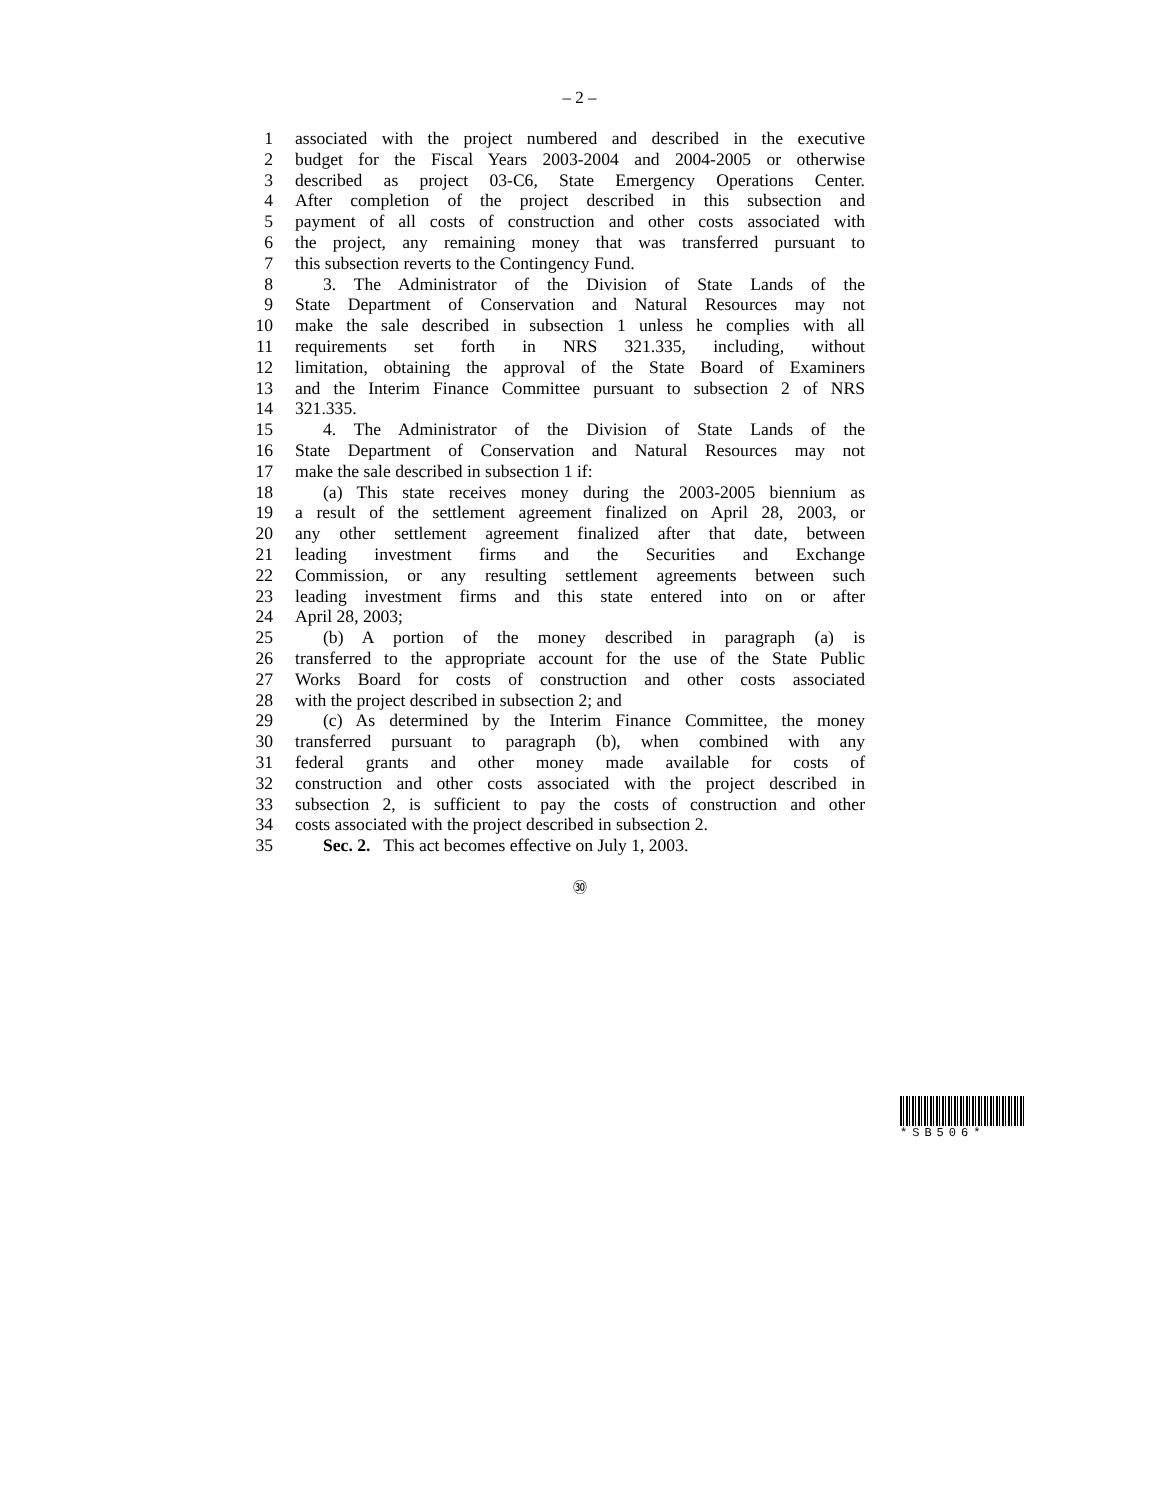– 2 –
1 associated with the project numbered and described in the executive
2 budget for the Fiscal Years 2003-2004 and 2004-2005 or otherwise
3 described as project 03-C6, State Emergency Operations Center.
4 After completion of the project described in this subsection and
5 payment of all costs of construction and other costs associated with
6 the project, any remaining money that was transferred pursuant to
7 this subsection reverts to the Contingency Fund.
8 3. The Administrator of the Division of State Lands of the
9 State Department of Conservation and Natural Resources may not
10 make the sale described in subsection 1 unless he complies with all
11 requirements set forth in NRS 321.335, including, without
12 limitation, obtaining the approval of the State Board of Examiners
13 and the Interim Finance Committee pursuant to subsection 2 of NRS
14 321.335.
15 4. The Administrator of the Division of State Lands of the
16 State Department of Conservation and Natural Resources may not
17 make the sale described in subsection 1 if:
18 (a) This state receives money during the 2003-2005 biennium as
19 a result of the settlement agreement finalized on April 28, 2003, or
20 any other settlement agreement finalized after that date, between
21 leading investment firms and the Securities and Exchange
22 Commission, or any resulting settlement agreements between such
23 leading investment firms and this state entered into on or after
24 April 28, 2003;
25 (b) A portion of the money described in paragraph (a) is
26 transferred to the appropriate account for the use of the State Public
27 Works Board for costs of construction and other costs associated
28 with the project described in subsection 2; and
29 (c) As determined by the Interim Finance Committee, the money
30 transferred pursuant to paragraph (b), when combined with any
31 federal grants and other money made available for costs of
32 construction and other costs associated with the project described in
33 subsection 2, is sufficient to pay the costs of construction and other
34 costs associated with the project described in subsection 2.
35 Sec. 2. This act becomes effective on July 1, 2003.
㉚
*SB506*